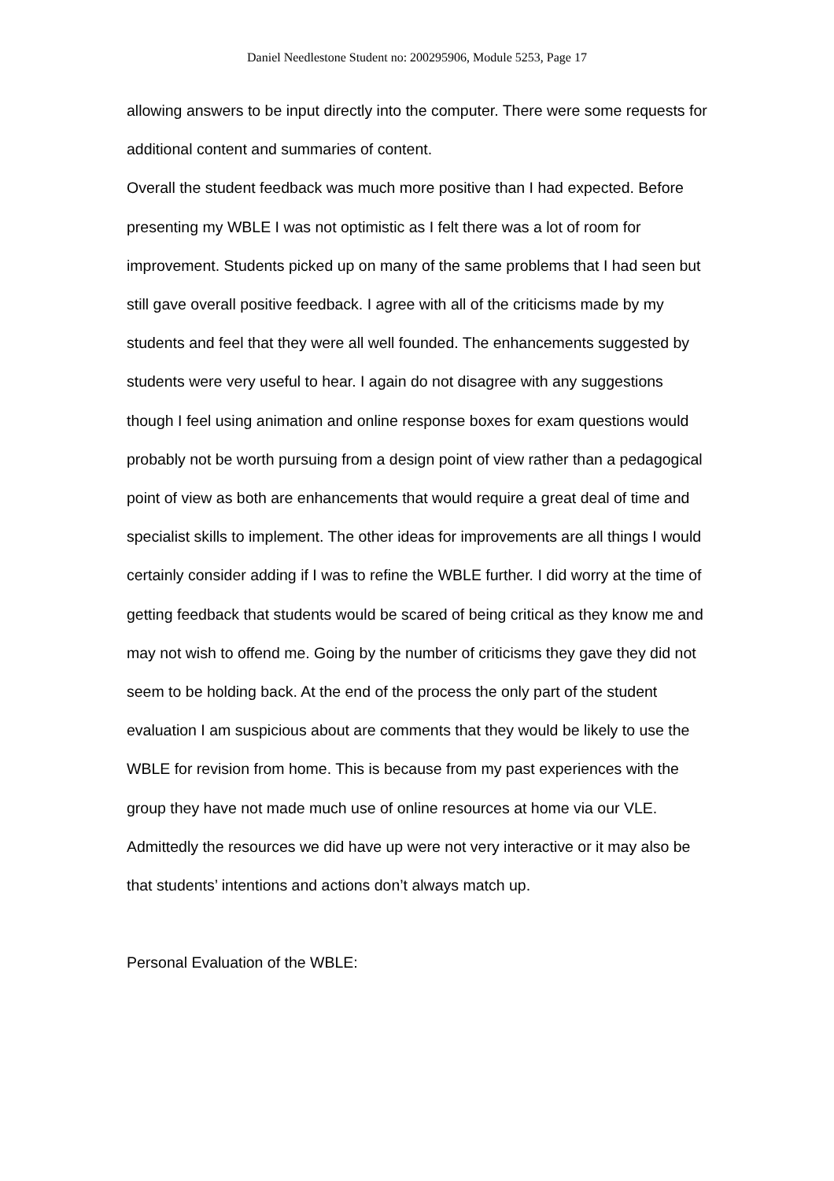Daniel Needlestone Student no: 200295906, Module 5253, Page 17
allowing answers to be input directly into the computer. There were some requests for additional content and summaries of content.
Overall the student feedback was much more positive than I had expected. Before presenting my WBLE I was not optimistic as I felt there was a lot of room for improvement. Students picked up on many of the same problems that I had seen but still gave overall positive feedback. I agree with all of the criticisms made by my students and feel that they were all well founded. The enhancements suggested by students were very useful to hear. I again do not disagree with any suggestions though I feel using animation and online response boxes for exam questions would probably not be worth pursuing from a design point of view rather than a pedagogical point of view as both are enhancements that would require a great deal of time and specialist skills to implement. The other ideas for improvements are all things I would certainly consider adding if I was to refine the WBLE further. I did worry at the time of getting feedback that students would be scared of being critical as they know me and may not wish to offend me. Going by the number of criticisms they gave they did not seem to be holding back. At the end of the process the only part of the student evaluation I am suspicious about are comments that they would be likely to use the WBLE for revision from home. This is because from my past experiences with the group they have not made much use of online resources at home via our VLE. Admittedly the resources we did have up were not very interactive or it may also be that students’ intentions and actions don’t always match up.
Personal Evaluation of the WBLE: